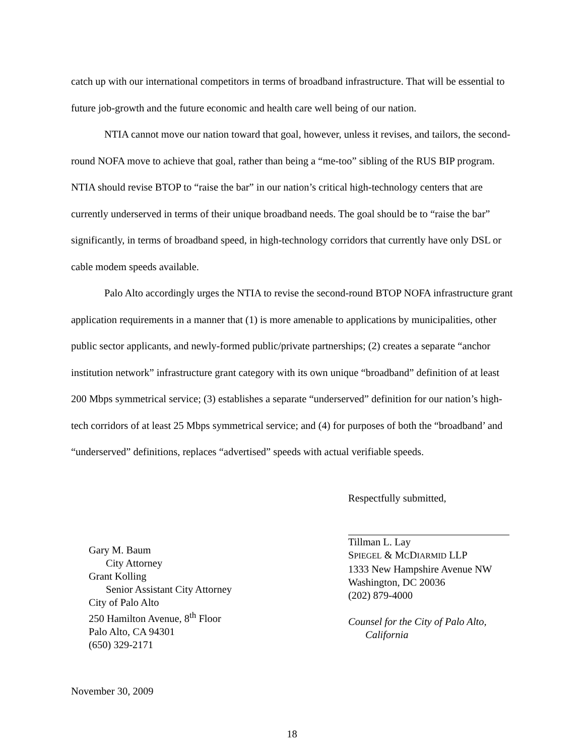catch up with our international competitors in terms of broadband infrastructure. That will be essential to future job-growth and the future economic and health care well being of our nation.
NTIA cannot move our nation toward that goal, however, unless it revises, and tailors, the second-round NOFA move to achieve that goal, rather than being a “me-too” sibling of the RUS BIP program. NTIA should revise BTOP to “raise the bar” in our nation’s critical high-technology centers that are currently underserved in terms of their unique broadband needs. The goal should be to “raise the bar” significantly, in terms of broadband speed, in high-technology corridors that currently have only DSL or cable modem speeds available.
Palo Alto accordingly urges the NTIA to revise the second-round BTOP NOFA infrastructure grant application requirements in a manner that (1) is more amenable to applications by municipalities, other public sector applicants, and newly-formed public/private partnerships; (2) creates a separate “anchor institution network” infrastructure grant category with its own unique “broadband” definition of at least 200 Mbps symmetrical service; (3) establishes a separate “underserved” definition for our nation’s high-tech corridors of at least 25 Mbps symmetrical service; and (4) for purposes of both the “broadband’ and “underserved” definitions, replaces “advertised” speeds with actual verifiable speeds.
Gary M. Baum
City Attorney
Grant Kolling
Senior Assistant City Attorney
City of Palo Alto
250 Hamilton Avenue, 8<sup>th</sup> Floor
Palo Alto, CA 94301
(650) 329-2171
Respectfully submitted,
Tillman L. Lay
SPIEGEL & MCDIARMID LLP
1333 New Hampshire Avenue NW
Washington, DC 20036
(202) 879-4000
Counsel for the City of Palo Alto,
California
November 30, 2009
18